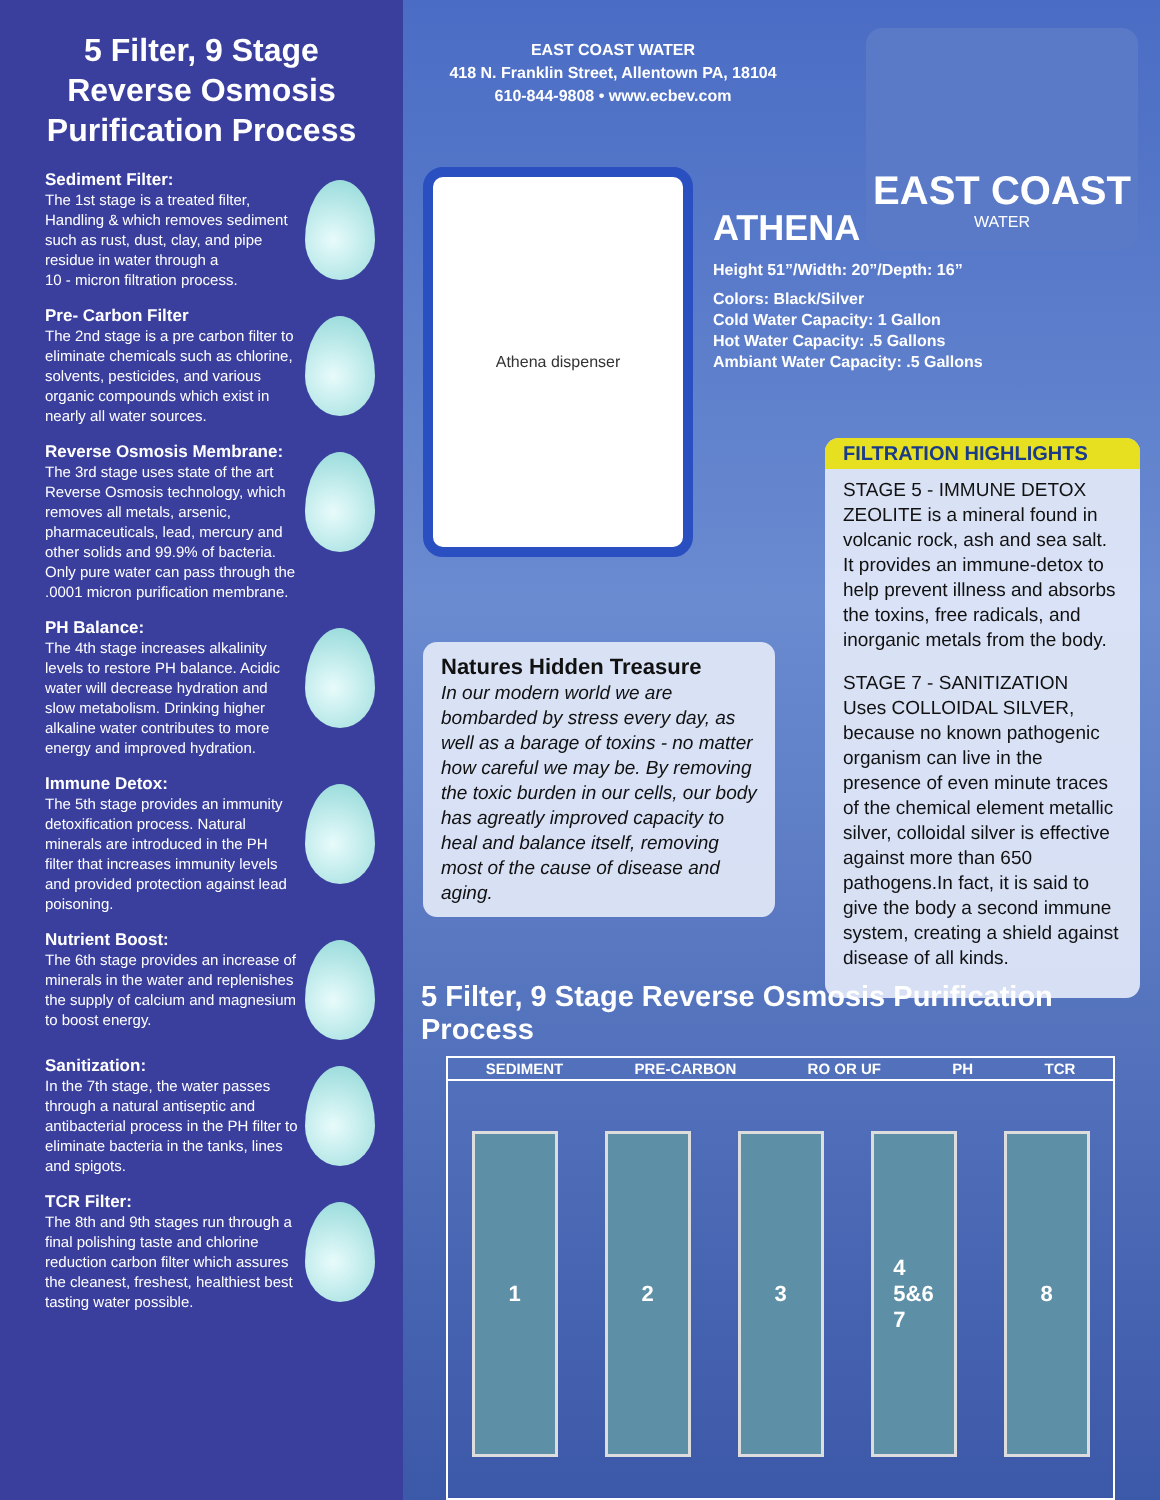5 Filter, 9 Stage
Reverse Osmosis
Purification Process
Sediment Filter:
The 1st stage is a treated filter, Handling & which removes sediment such as rust, dust, clay, and pipe residue in water through a
10 - micron filtration process.
Pre- Carbon Filter
The 2nd stage is a pre carbon filter to eliminate chemicals such as chlorine, solvents, pesticides, and various organic compounds which exist in nearly all water sources.
Reverse Osmosis Membrane:
The 3rd stage uses state of the art Reverse Osmosis technology, which removes all metals, arsenic, pharmaceuticals, lead, mercury and other solids and 99.9% of bacteria. Only pure water can pass through the .0001 micron purification membrane.
PH Balance:
The 4th stage increases alkalinity levels to restore PH balance. Acidic water will decrease hydration and slow metabolism. Drinking higher alkaline water contributes to more energy and improved hydration.
Immune Detox:
The 5th stage provides an immunity detoxification process. Natural minerals are introduced in the PH filter that increases immunity levels and provided protection against lead poisoning.
Nutrient Boost:
The 6th stage provides an increase of minerals in the water and replenishes the supply of calcium and magnesium to boost energy.
Sanitization:
In the 7th stage, the water passes through a natural antiseptic and antibacterial process in the PH filter to eliminate bacteria in the tanks, lines and spigots.
TCR Filter:
The 8th and 9th stages run through a final polishing taste and chlorine reduction carbon filter which assures the cleanest, freshest, healthiest best tasting water possible.
EAST COAST WATER
418 N. Franklin Street, Allentown PA, 18104
610-844-9808 • www.ecbev.com
EAST COAST
WATER
Athena dispenser
ATHENA
Height 51”/Width: 20”/Depth: 16”
Colors: Black/Silver
Cold Water Capacity: 1 Gallon
Hot Water Capacity: .5 Gallons
Ambiant Water Capacity: .5 Gallons
Natures Hidden Treasure
In our modern world we are bombarded by stress every day, as well as a barage of toxins - no matter how careful we may be. By removing the toxic burden in our cells, our body has agreatly improved capacity to heal and balance itself, removing most of the cause of disease and aging.
FILTRATION HIGHLIGHTS
STAGE 5 - IMMUNE DETOX
ZEOLITE is a mineral found in volcanic rock, ash and sea salt. It provides an immune-detox to help prevent illness and absorbs the toxins, free radicals, and inorganic metals from the body.
STAGE 7 - SANITIZATION
Uses COLLOIDAL SILVER, because no known pathogenic organism can live in the presence of even minute traces of the chemical element metallic silver, colloidal silver is effective against more than 650 pathogens.In fact, it is said to give the body a second immune system, creating a shield against disease of all kinds.
5 Filter, 9 Stage Reverse Osmosis Purification Process
SEDIMENT PRE-CARBON RO OR UF PH TCR
1 2 3 4
5&6
7
8